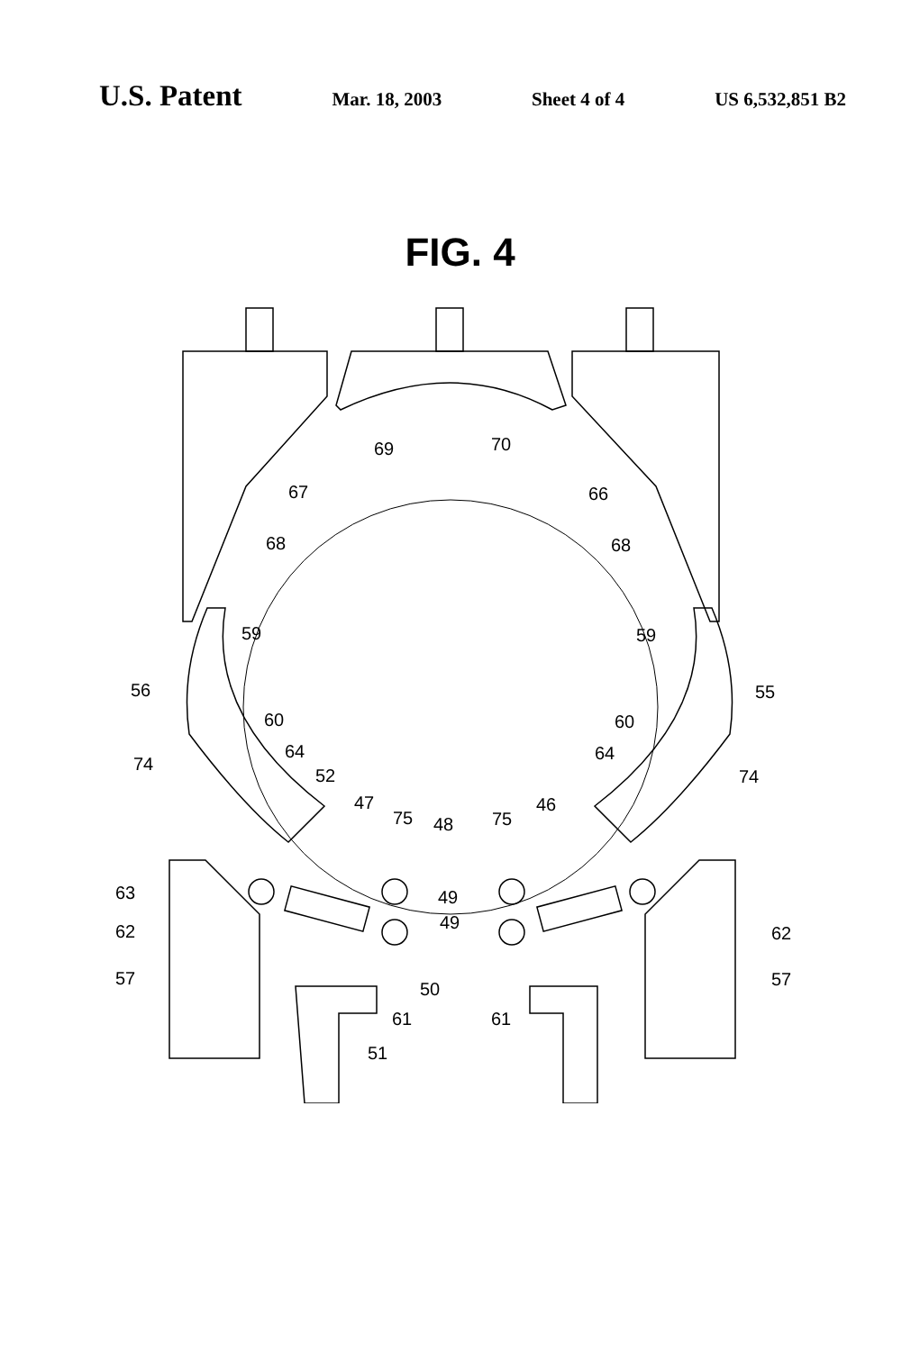U.S. Patent Mar. 18, 2003 Sheet 4 of 4 US 6,532,851 B2
FIG. 4
69 70
67 66
68 68
59 59
56 55
60 60
74
74
64 64
52
47 46
75 75 48
63 49
49 62 62
57 57 50
61 61
51